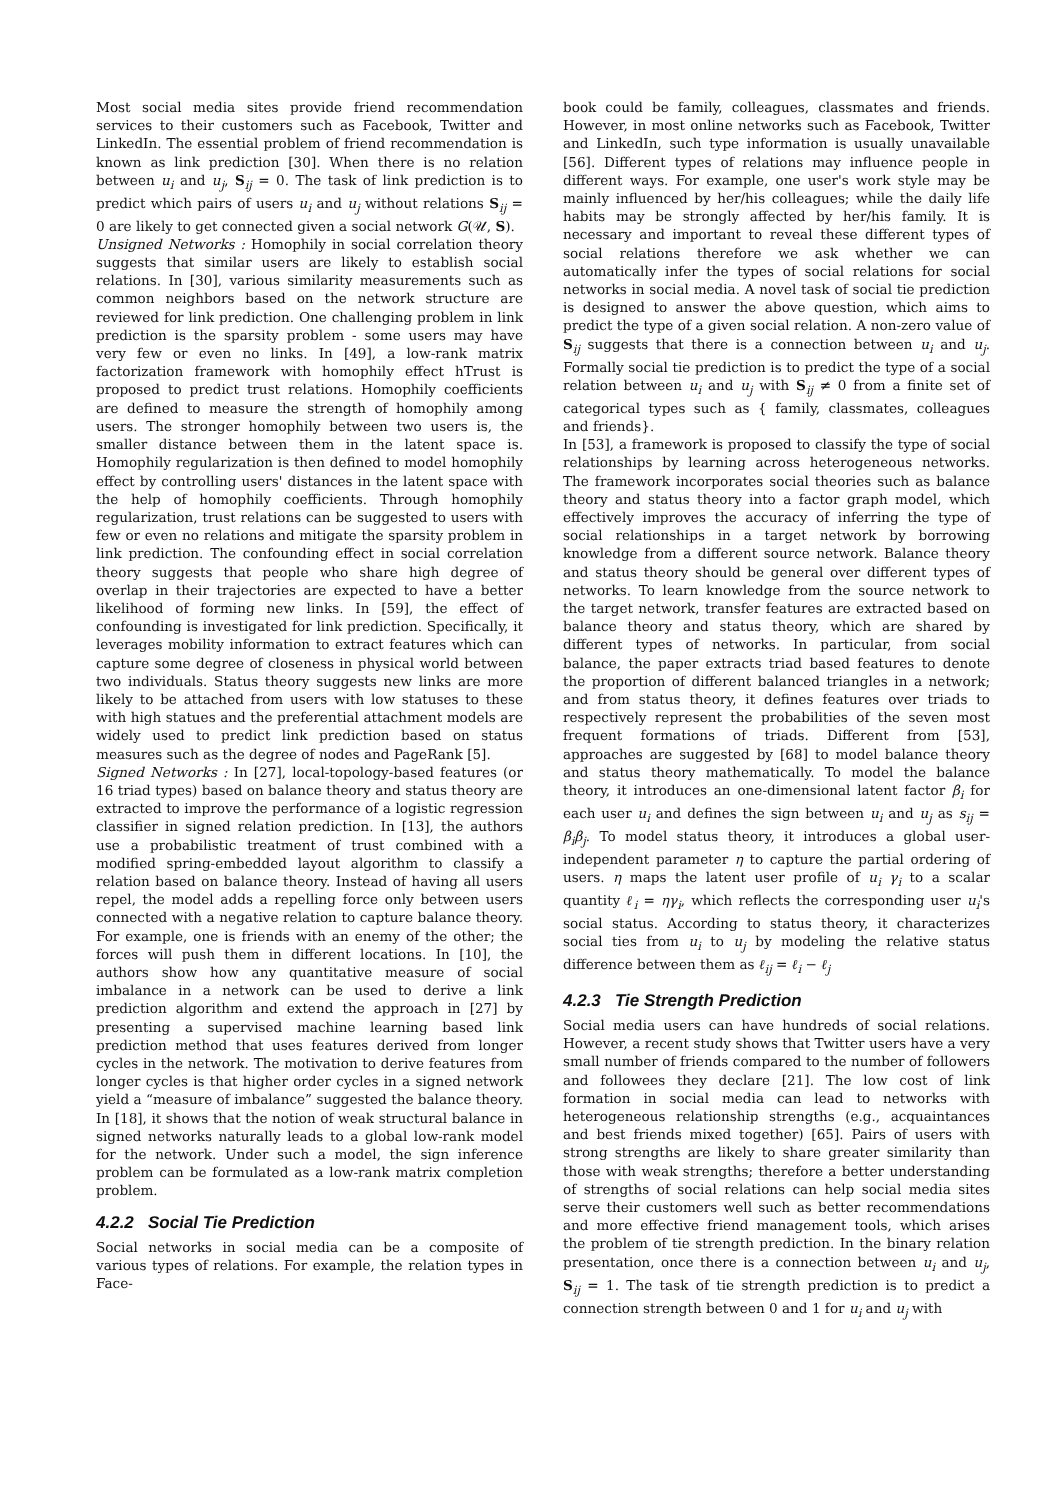Most social media sites provide friend recommendation services to their customers such as Facebook, Twitter and LinkedIn. The essential problem of friend recommendation is known as link prediction [30]. When there is no relation between u<sub>i</sub> and u<sub>j</sub>, S<sub>ij</sub> = 0. The task of link prediction is to predict which pairs of users u<sub>i</sub> and u<sub>j</sub> without relations S<sub>ij</sub> = 0 are likely to get connected given a social network G(𝒰, S).
Unsigned Networks : Homophily in social correlation theory suggests that similar users are likely to establish social relations. In [30], various similarity measurements such as common neighbors based on the network structure are reviewed for link prediction. One challenging problem in link prediction is the sparsity problem - some users may have very few or even no links. In [49], a low-rank matrix factorization framework with homophily effect hTrust is proposed to predict trust relations. Homophily coefficients are defined to measure the strength of homophily among users. The stronger homophily between two users is, the smaller distance between them in the latent space is. Homophily regularization is then defined to model homophily effect by controlling users' distances in the latent space with the help of homophily coefficients. Through homophily regularization, trust relations can be suggested to users with few or even no relations and mitigate the sparsity problem in link prediction. The confounding effect in social correlation theory suggests that people who share high degree of overlap in their trajectories are expected to have a better likelihood of forming new links. In [59], the effect of confounding is investigated for link prediction. Specifically, it leverages mobility information to extract features which can capture some degree of closeness in physical world between two individuals. Status theory suggests new links are more likely to be attached from users with low statuses to these with high statues and the preferential attachment models are widely used to predict link prediction based on status measures such as the degree of nodes and PageRank [5].
Signed Networks : In [27], local-topology-based features (or 16 triad types) based on balance theory and status theory are extracted to improve the performance of a logistic regression classifier in signed relation prediction. In [13], the authors use a probabilistic treatment of trust combined with a modified spring-embedded layout algorithm to classify a relation based on balance theory. Instead of having all users repel, the model adds a repelling force only between users connected with a negative relation to capture balance theory. For example, one is friends with an enemy of the other; the forces will push them in different locations. In [10], the authors show how any quantitative measure of social imbalance in a network can be used to derive a link prediction algorithm and extend the approach in [27] by presenting a supervised machine learning based link prediction method that uses features derived from longer cycles in the network. The motivation to derive features from longer cycles is that higher order cycles in a signed network yield a “measure of imbalance” suggested the balance theory. In [18], it shows that the notion of weak structural balance in signed networks naturally leads to a global low-rank model for the network. Under such a model, the sign inference problem can be formulated as a low-rank matrix completion problem.
4.2.2 Social Tie Prediction
Social networks in social media can be a composite of various types of relations. For example, the relation types in Face-
book could be family, colleagues, classmates and friends. However, in most online networks such as Facebook, Twitter and LinkedIn, such type information is usually unavailable [56]. Different types of relations may influence people in different ways. For example, one user's work style may be mainly influenced by her/his colleagues; while the daily life habits may be strongly affected by her/his family. It is necessary and important to reveal these different types of social relations therefore we ask whether we can automatically infer the types of social relations for social networks in social media. A novel task of social tie prediction is designed to answer the above question, which aims to predict the type of a given social relation. A non-zero value of S<sub>ij</sub> suggests that there is a connection between u<sub>i</sub> and u<sub>j</sub>. Formally social tie prediction is to predict the type of a social relation between u<sub>i</sub> and u<sub>j</sub> with S<sub>ij</sub> ≠ 0 from a finite set of categorical types such as { family, classmates, colleagues and friends}.
In [53], a framework is proposed to classify the type of social relationships by learning across heterogeneous networks. The framework incorporates social theories such as balance theory and status theory into a factor graph model, which effectively improves the accuracy of inferring the type of social relationships in a target network by borrowing knowledge from a different source network. Balance theory and status theory should be general over different types of networks. To learn knowledge from the source network to the target network, transfer features are extracted based on balance theory and status theory, which are shared by different types of networks. In particular, from social balance, the paper extracts triad based features to denote the proportion of different balanced triangles in a network; and from status theory, it defines features over triads to respectively represent the probabilities of the seven most frequent formations of triads. Different from [53], approaches are suggested by [68] to model balance theory and status theory mathematically. To model the balance theory, it introduces an one-dimensional latent factor β<sub>i</sub> for each user u<sub>i</sub> and defines the sign between u<sub>i</sub> and u<sub>j</sub> as s<sub>ij</sub> = β<sub>i</sub>β<sub>j</sub>. To model status theory, it introduces a global user-independent parameter η to capture the partial ordering of users. η maps the latent user profile of u<sub>i</sub> γ<sub>i</sub> to a scalar quantity ℓ<sub>i</sub> = ηγ<sub>i</sub>, which reflects the corresponding user u<sub>i</sub>'s social status. According to status theory, it characterizes social ties from u<sub>i</sub> to u<sub>j</sub> by modeling the relative status difference between them as ℓ<sub>ij</sub> = ℓ<sub>i</sub> − ℓ<sub>j</sub>
4.2.3 Tie Strength Prediction
Social media users can have hundreds of social relations. However, a recent study shows that Twitter users have a very small number of friends compared to the number of followers and followees they declare [21]. The low cost of link formation in social media can lead to networks with heterogeneous relationship strengths (e.g., acquaintances and best friends mixed together) [65]. Pairs of users with strong strengths are likely to share greater similarity than those with weak strengths; therefore a better understanding of strengths of social relations can help social media sites serve their customers well such as better recommendations and more effective friend management tools, which arises the problem of tie strength prediction. In the binary relation presentation, once there is a connection between u<sub>i</sub> and u<sub>j</sub>, S<sub>ij</sub> = 1. The task of tie strength prediction is to predict a connection strength between 0 and 1 for u<sub>i</sub> and u<sub>j</sub> with